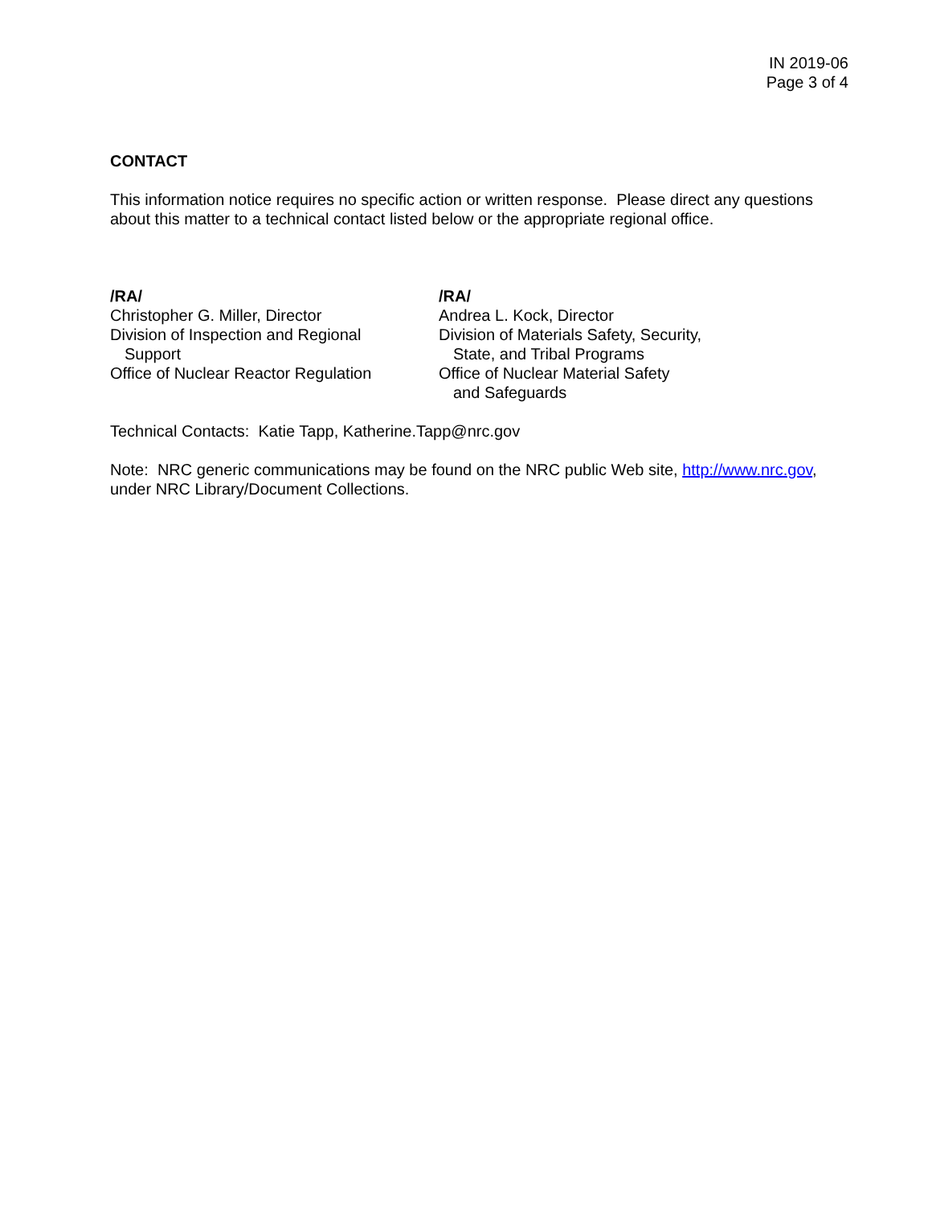IN 2019-06
Page 3 of 4
CONTACT
This information notice requires no specific action or written response. Please direct any questions about this matter to a technical contact listed below or the appropriate regional office.
/RA/
Christopher G. Miller, Director
Division of Inspection and Regional
Support
Office of Nuclear Reactor Regulation
/RA/
Andrea L. Kock, Director
Division of Materials Safety, Security,
State, and Tribal Programs
Office of Nuclear Material Safety
and Safeguards
Technical Contacts: Katie Tapp, Katherine.Tapp@nrc.gov
Note: NRC generic communications may be found on the NRC public Web site, http://www.nrc.gov, under NRC Library/Document Collections.